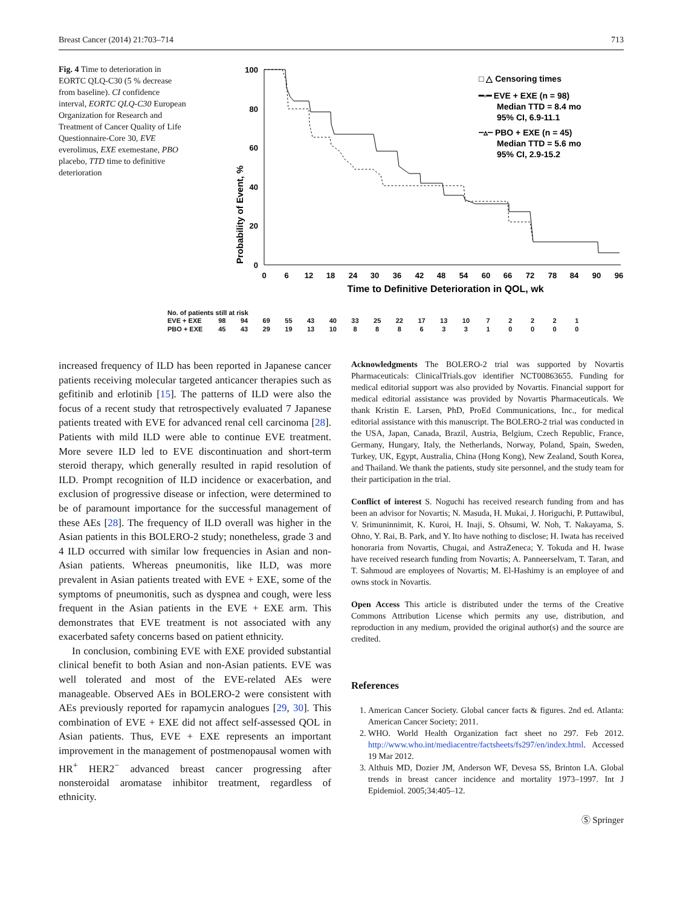Breast Cancer (2014) 21:703–714 713
Fig. 4 Time to deterioration in EORTC QLQ-C30 (5 % decrease from baseline). CI confidence interval, EORTC QLQ-C30 European Organization for Research and Treatment of Cancer Quality of Life Questionnaire-Core 30, EVE everolimus, EXE exemestane, PBO placebo, TTD time to definitive deterioration
Probability of Event, %
100
80
60
40
20
0
0
6
12
18
24
30
36
42
48
54
60
66
72
78
84
90
96
Time to Definitive Deterioration in QOL, wk
□ △ Censoring times
━▫━ EVE + EXE (n = 98)
Median TTD = 8.4 mo
95% CI, 6.9-11.1
┄▵┄ PBO + EXE (n = 45)
Median TTD = 5.6 mo
95% CI, 2.9-15.2
No. of patients still at risk
| EVE + EXE | 98 | 94 | 69 | 55 | 43 | 40 | 33 | 25 | 22 | 17 | 13 | 10 | 7 | 2 | 2 | 2 | 1 |
| PBO + EXE | 45 | 43 | 29 | 19 | 13 | 10 | 8 | 8 | 8 | 6 | 3 | 3 | 1 | 0 | 0 | 0 | 0 |
increased frequency of ILD has been reported in Japanese cancer patients receiving molecular targeted anticancer therapies such as gefitinib and erlotinib [15]. The patterns of ILD were also the focus of a recent study that retrospectively evaluated 7 Japanese patients treated with EVE for advanced renal cell carcinoma [28]. Patients with mild ILD were able to continue EVE treatment. More severe ILD led to EVE discontinuation and short-term steroid therapy, which generally resulted in rapid resolution of ILD. Prompt recognition of ILD incidence or exacerbation, and exclusion of progressive disease or infection, were determined to be of paramount importance for the successful management of these AEs [28]. The frequency of ILD overall was higher in the Asian patients in this BOLERO-2 study; nonetheless, grade 3 and 4 ILD occurred with similar low frequencies in Asian and non-Asian patients. Whereas pneumonitis, like ILD, was more prevalent in Asian patients treated with EVE + EXE, some of the symptoms of pneumonitis, such as dyspnea and cough, were less frequent in the Asian patients in the EVE + EXE arm. This demonstrates that EVE treatment is not associated with any exacerbated safety concerns based on patient ethnicity.
In conclusion, combining EVE with EXE provided substantial clinical benefit to both Asian and non-Asian patients. EVE was well tolerated and most of the EVE-related AEs were manageable. Observed AEs in BOLERO-2 were consistent with AEs previously reported for rapamycin analogues [29, 30]. This combination of EVE + EXE did not affect self-assessed QOL in Asian patients. Thus, EVE + EXE represents an important improvement in the management of postmenopausal women with HR<sup>+</sup> HER2<sup>−</sup> advanced breast cancer progressing after nonsteroidal aromatase inhibitor treatment, regardless of ethnicity.
Acknowledgments The BOLERO-2 trial was supported by Novartis Pharmaceuticals: ClinicalTrials.gov identifier NCT00863655. Funding for medical editorial support was also provided by Novartis. Financial support for medical editorial assistance was provided by Novartis Pharmaceuticals. We thank Kristin E. Larsen, PhD, ProEd Communications, Inc., for medical editorial assistance with this manuscript. The BOLERO-2 trial was conducted in the USA, Japan, Canada, Brazil, Austria, Belgium, Czech Republic, France, Germany, Hungary, Italy, the Netherlands, Norway, Poland, Spain, Sweden, Turkey, UK, Egypt, Australia, China (Hong Kong), New Zealand, South Korea, and Thailand. We thank the patients, study site personnel, and the study team for their participation in the trial.
Conflict of interest S. Noguchi has received research funding from and has been an advisor for Novartis; N. Masuda, H. Mukai, J. Horiguchi, P. Puttawibul, V. Srimuninnimit, K. Kuroi, H. Inaji, S. Ohsumi, W. Noh, T. Nakayama, S. Ohno, Y. Rai, B. Park, and Y. Ito have nothing to disclose; H. Iwata has received honoraria from Novartis, Chugai, and AstraZeneca; Y. Tokuda and H. Iwase have received research funding from Novartis; A. Panneerselvam, T. Taran, and T. Sahmoud are employees of Novartis; M. El-Hashimy is an employee of and owns stock in Novartis.
Open Access This article is distributed under the terms of the Creative Commons Attribution License which permits any use, distribution, and reproduction in any medium, provided the original author(s) and the source are credited.
References
1. American Cancer Society. Global cancer facts & figures. 2nd ed. Atlanta: American Cancer Society; 2011.
2. WHO. World Health Organization fact sheet no 297. Feb 2012. http://www.who.int/mediacentre/factsheets/fs297/en/index.html. Accessed 19 Mar 2012.
3. Althuis MD, Dozier JM, Anderson WF, Devesa SS, Brinton LA. Global trends in breast cancer incidence and mortality 1973–1997. Int J Epidemiol. 2005;34:405–12.
Ⓢ Springer